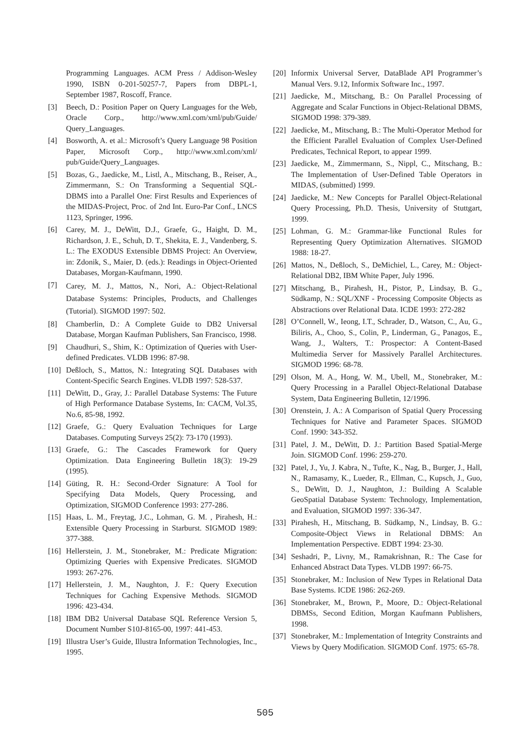Programming Languages. ACM Press / Addison-Wesley 1990, ISBN 0-201-50257-7, Papers from DBPL-1, September 1987, Roscoff, France.
[3] Beech, D.: Position Paper on Query Languages for the Web, Oracle Corp., http://www.xml.com/xml/pub/Guide/ Query_Languages.
[4] Bosworth, A. et al.: Microsoft’s Query Language 98 Position Paper, Microsoft Corp., http://www.xml.com/xml/ pub/Guide/Query_Languages.
[5] Bozas, G., Jaedicke, M., Listl, A., Mitschang, B., Reiser, A., Zimmermann, S.: On Transforming a Sequential SQL-DBMS into a Parallel One: First Results and Experiences of the MIDAS-Project, Proc. of 2nd Int. Euro-Par Conf., LNCS 1123, Springer, 1996.
[6] Carey, M. J., DeWitt, D.J., Graefe, G., Haight, D. M., Richardson, J. E., Schuh, D. T., Shekita, E. J., Vandenberg, S. L.: The EXODUS Extensible DBMS Project: An Overview, in: Zdonik, S., Maier, D. (eds.): Readings in Object-Oriented Databases, Morgan-Kaufmann, 1990.
[7] Carey, M. J., Mattos, N., Nori, A.: Object-Relational Database Systems: Principles, Products, and Challenges (Tutorial). SIGMOD 1997: 502.
[8] Chamberlin, D.: A Complete Guide to DB2 Universal Database, Morgan Kaufman Publishers, San Francisco, 1998.
[9] Chaudhuri, S., Shim, K.: Optimization of Queries with User-defined Predicates. VLDB 1996: 87-98.
[10] Deßloch, S., Mattos, N.: Integrating SQL Databases with Content-Specific Search Engines. VLDB 1997: 528-537.
[11] DeWitt, D., Gray, J.: Parallel Database Systems: The Future of High Performance Database Systems, In: CACM, Vol.35, No.6, 85-98, 1992.
[12] Graefe, G.: Query Evaluation Techniques for Large Databases. Computing Surveys 25(2): 73-170 (1993).
[13] Graefe, G.: The Cascades Framework for Query Optimization. Data Engineering Bulletin 18(3): 19-29 (1995).
[14] Güting, R. H.: Second-Order Signature: A Tool for Specifying Data Models, Query Processing, and Optimization, SIGMOD Conference 1993: 277-286.
[15] Haas, L. M., Freytag, J.C., Lohman, G. M. , Pirahesh, H.: Extensible Query Processing in Starburst. SIGMOD 1989: 377-388.
[16] Hellerstein, J. M., Stonebraker, M.: Predicate Migration: Optimizing Queries with Expensive Predicates. SIGMOD 1993: 267-276.
[17] Hellerstein, J. M., Naughton, J. F.: Query Execution Techniques for Caching Expensive Methods. SIGMOD 1996: 423-434.
[18] IBM DB2 Universal Database SQL Reference Version 5, Document Number S10J-8165-00, 1997: 441-453.
[19] Illustra User’s Guide, Illustra Information Technologies, Inc., 1995.
[20] Informix Universal Server, DataBlade API Programmer’s Manual Vers. 9.12, Informix Software Inc., 1997.
[21] Jaedicke, M., Mitschang, B.: On Parallel Processing of Aggregate and Scalar Functions in Object-Relational DBMS, SIGMOD 1998: 379-389.
[22] Jaedicke, M., Mitschang, B.: The Multi-Operator Method for the Efficient Parallel Evaluation of Complex User-Defined Predicates, Technical Report, to appear 1999.
[23] Jaedicke, M., Zimmermann, S., Nippl, C., Mitschang, B.: The Implementation of User-Defined Table Operators in MIDAS, (submitted) 1999.
[24] Jaedicke, M.: New Concepts for Parallel Object-Relational Query Processing, Ph.D. Thesis, University of Stuttgart, 1999.
[25] Lohman, G. M.: Grammar-like Functional Rules for Representing Query Optimization Alternatives. SIGMOD 1988: 18-27.
[26] Mattos, N., Deßloch, S., DeMichiel, L., Carey, M.: Object-Relational DB2, IBM White Paper, July 1996.
[27] Mitschang, B., Pirahesh, H., Pistor, P., Lindsay, B. G., Südkamp, N.: SQL/XNF - Processing Composite Objects as Abstractions over Relational Data. ICDE 1993: 272-282
[28] O’Connell, W., Ieong, I.T., Schrader, D., Watson, C., Au, G., Biliris, A., Choo, S., Colin, P., Linderman, G., Panagos, E., Wang, J., Walters, T.: Prospector: A Content-Based Multimedia Server for Massively Parallel Architectures. SIGMOD 1996: 68-78.
[29] Olson, M. A., Hong, W. M., Ubell, M., Stonebraker, M.: Query Processing in a Parallel Object-Relational Database System, Data Engineering Bulletin, 12/1996.
[30] Orenstein, J. A.: A Comparison of Spatial Query Processing Techniques for Native and Parameter Spaces. SIGMOD Conf. 1990: 343-352.
[31] Patel, J. M., DeWitt, D. J.: Partition Based Spatial-Merge Join. SIGMOD Conf. 1996: 259-270.
[32] Patel, J., Yu, J. Kabra, N., Tufte, K., Nag, B., Burger, J., Hall, N., Ramasamy, K., Lueder, R., Ellman, C., Kupsch, J., Guo, S., DeWitt, D. J., Naughton, J.: Building A Scalable GeoSpatial Database System: Technology, Implementation, and Evaluation, SIGMOD 1997: 336-347.
[33] Pirahesh, H., Mitschang, B. Südkamp, N., Lindsay, B. G.: Composite-Object Views in Relational DBMS: An Implementation Perspective. EDBT 1994: 23-30.
[34] Seshadri, P., Livny, M., Ramakrishnan, R.: The Case for Enhanced Abstract Data Types. VLDB 1997: 66-75.
[35] Stonebraker, M.: Inclusion of New Types in Relational Data Base Systems. ICDE 1986: 262-269.
[36] Stonebraker, M., Brown, P., Moore, D.: Object-Relational DBMSs, Second Edition, Morgan Kaufmann Publishers, 1998.
[37] Stonebraker, M.: Implementation of Integrity Constraints and Views by Query Modification. SIGMOD Conf. 1975: 65-78.
505